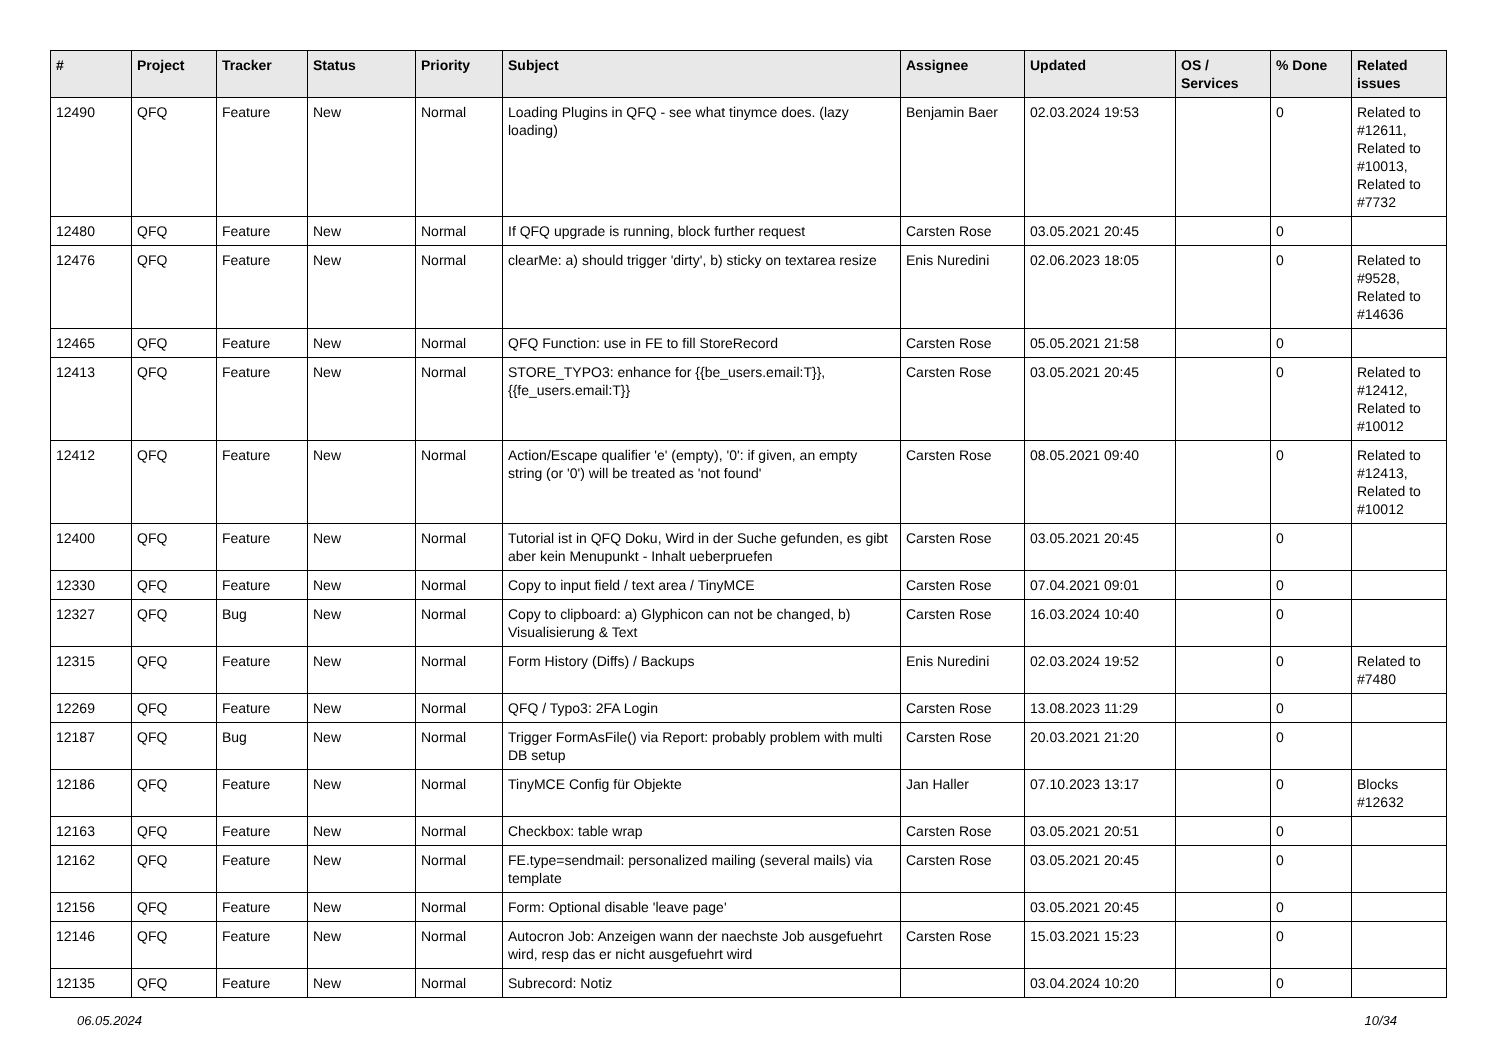| # | Project | Tracker | Status | Priority | Subject | Assignee | Updated | OS / Services | % Done | Related issues |
| --- | --- | --- | --- | --- | --- | --- | --- | --- | --- | --- |
| 12490 | QFQ | Feature | New | Normal | Loading Plugins in QFQ - see what tinymce does. (lazy loading) | Benjamin Baer | 02.03.2024 19:53 | | 0 | Related to #12611, Related to #10013, Related to #7732 |
| 12480 | QFQ | Feature | New | Normal | If QFQ upgrade is running, block further request | Carsten Rose | 03.05.2021 20:45 | | 0 | |
| 12476 | QFQ | Feature | New | Normal | clearMe: a) should trigger 'dirty', b) sticky on textarea resize | Enis Nuredini | 02.06.2023 18:05 | | 0 | Related to #9528, Related to #14636 |
| 12465 | QFQ | Feature | New | Normal | QFQ Function: use in FE to fill StoreRecord | Carsten Rose | 05.05.2021 21:58 | | 0 | |
| 12413 | QFQ | Feature | New | Normal | STORE_TYPO3: enhance for {{be_users.email:T}}, {{fe_users.email:T}} | Carsten Rose | 03.05.2021 20:45 | | 0 | Related to #12412, Related to #10012 |
| 12412 | QFQ | Feature | New | Normal | Action/Escape qualifier 'e' (empty), '0': if given, an empty string (or '0') will be treated as 'not found' | Carsten Rose | 08.05.2021 09:40 | | 0 | Related to #12413, Related to #10012 |
| 12400 | QFQ | Feature | New | Normal | Tutorial ist in QFQ Doku, Wird in der Suche gefunden, es gibt aber kein Menupunkt - Inhalt ueberpruefen | Carsten Rose | 03.05.2021 20:45 | | 0 | |
| 12330 | QFQ | Feature | New | Normal | Copy to input field / text area / TinyMCE | Carsten Rose | 07.04.2021 09:01 | | 0 | |
| 12327 | QFQ | Bug | New | Normal | Copy to clipboard: a) Glyphicon can not be changed, b) Visualisierung & Text | Carsten Rose | 16.03.2024 10:40 | | 0 | |
| 12315 | QFQ | Feature | New | Normal | Form History (Diffs) / Backups | Enis Nuredini | 02.03.2024 19:52 | | 0 | Related to #7480 |
| 12269 | QFQ | Feature | New | Normal | QFQ / Typo3: 2FA Login | Carsten Rose | 13.08.2023 11:29 | | 0 | |
| 12187 | QFQ | Bug | New | Normal | Trigger FormAsFile() via Report: probably problem with multi DB setup | Carsten Rose | 20.03.2021 21:20 | | 0 | |
| 12186 | QFQ | Feature | New | Normal | TinyMCE Config für Objekte | Jan Haller | 07.10.2023 13:17 | | 0 | Blocks #12632 |
| 12163 | QFQ | Feature | New | Normal | Checkbox: table wrap | Carsten Rose | 03.05.2021 20:51 | | 0 | |
| 12162 | QFQ | Feature | New | Normal | FE.type=sendmail: personalized mailing (several mails) via template | Carsten Rose | 03.05.2021 20:45 | | 0 | |
| 12156 | QFQ | Feature | New | Normal | Form: Optional disable 'leave page' | | 03.05.2021 20:45 | | 0 | |
| 12146 | QFQ | Feature | New | Normal | Autocron Job: Anzeigen wann der naechste Job ausgefuehrt wird, resp das er nicht ausgefuehrt wird | Carsten Rose | 15.03.2021 15:23 | | 0 | |
| 12135 | QFQ | Feature | New | Normal | Subrecord: Notiz | | 03.04.2024 10:20 | | 0 | |
06.05.2024 10/34